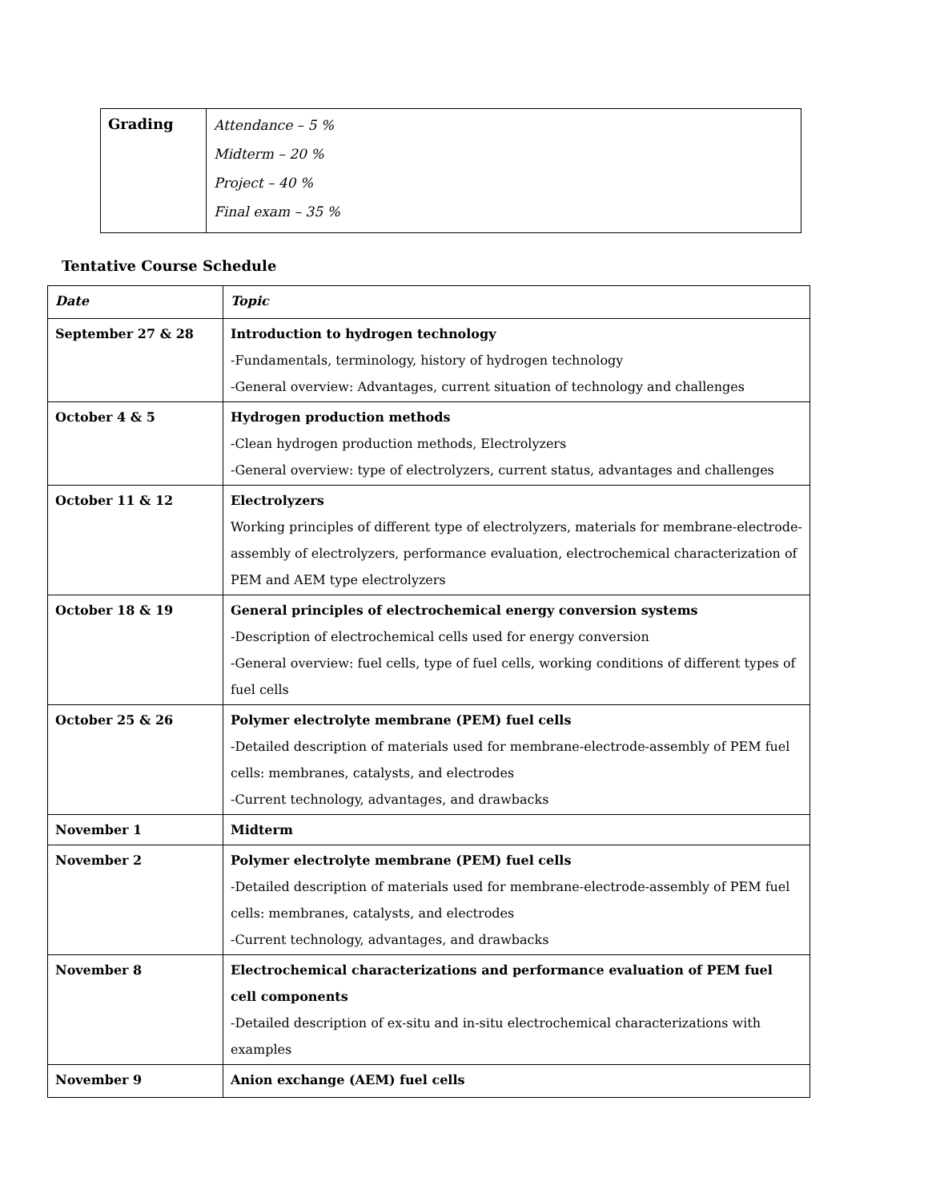| Grading | Attendance – 5 % Midterm – 20 % Project – 40 % Final exam – 35 % |
Tentative Course Schedule
| Date | Topic |
| September 27 & 28 | Introduction to hydrogen technology -Fundamentals, terminology, history of hydrogen technology -General overview: Advantages, current situation of technology and challenges |
| October 4 & 5 | Hydrogen production methods -Clean hydrogen production methods, Electrolyzers -General overview: type of electrolyzers, current status, advantages and challenges |
| October 11 & 12 | Electrolyzers Working principles of different type of electrolyzers, materials for membrane-electrode-assembly of electrolyzers, performance evaluation, electrochemical characterization of PEM and AEM type electrolyzers |
| October 18 & 19 | General principles of electrochemical energy conversion systems -Description of electrochemical cells used for energy conversion -General overview: fuel cells, type of fuel cells, working conditions of different types of fuel cells |
| October 25 & 26 | Polymer electrolyte membrane (PEM) fuel cells -Detailed description of materials used for membrane-electrode-assembly of PEM fuel cells: membranes, catalysts, and electrodes -Current technology, advantages, and drawbacks |
| November 1 | Midterm |
| November 2 | Polymer electrolyte membrane (PEM) fuel cells -Detailed description of materials used for membrane-electrode-assembly of PEM fuel cells: membranes, catalysts, and electrodes -Current technology, advantages, and drawbacks |
| November 8 | Electrochemical characterizations and performance evaluation of PEM fuel cell components -Detailed description of ex-situ and in-situ electrochemical characterizations with examples |
| November 9 | Anion exchange (AEM) fuel cells |